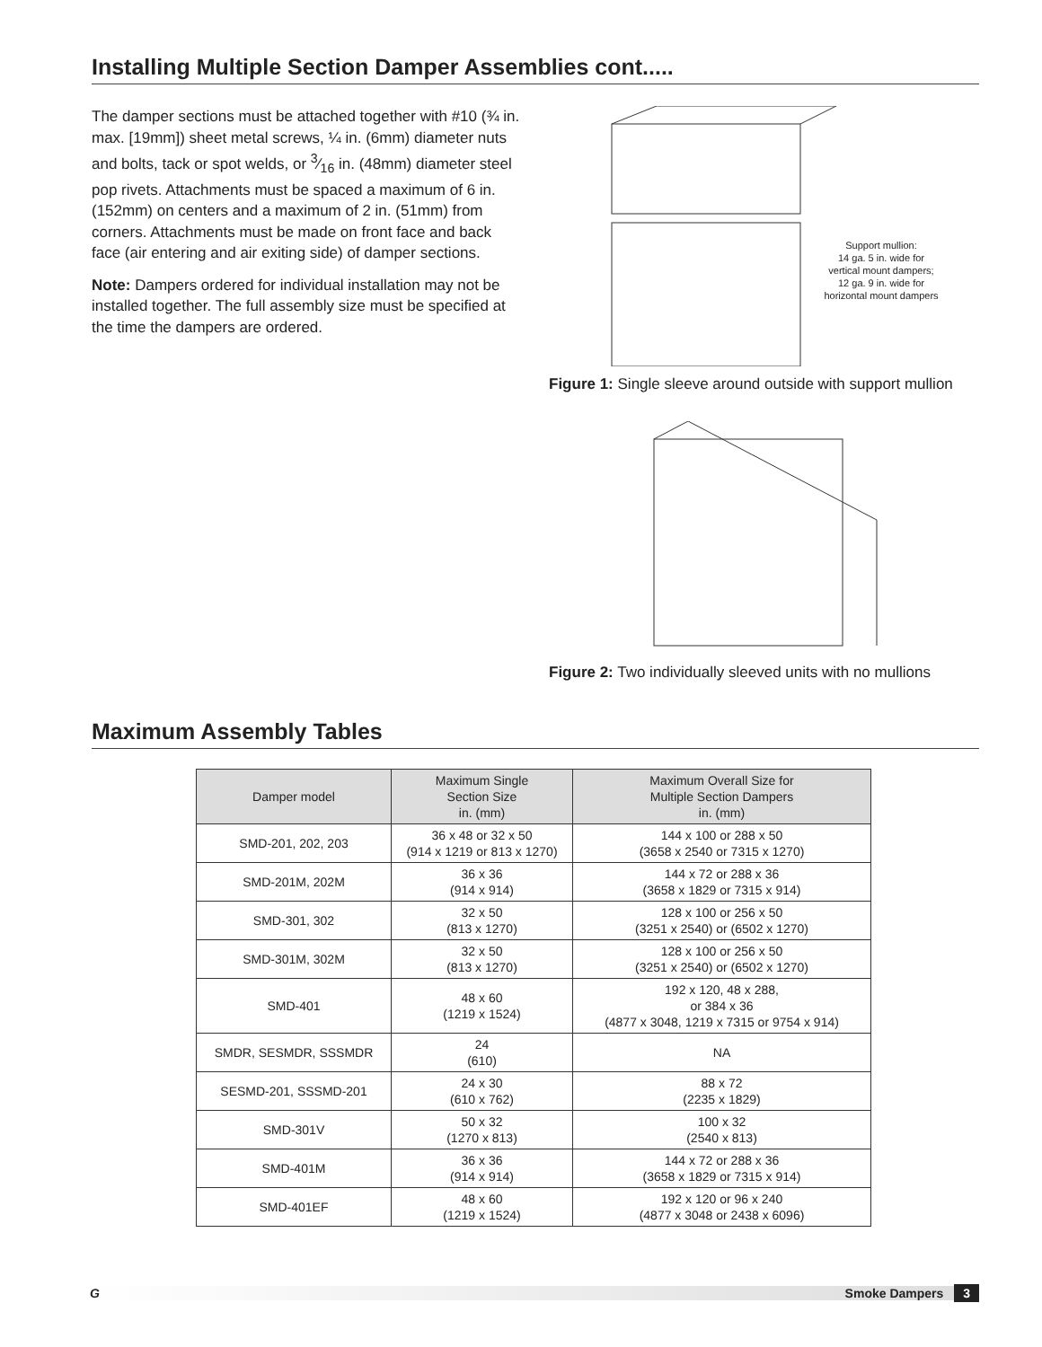Installing Multiple Section Damper Assemblies cont.....
The damper sections must be attached together with #10 (¾ in. max. [19mm]) sheet metal screws, ¼ in. (6mm) diameter nuts and bolts, tack or spot welds, or 3⁄16 in. (48mm) diameter steel pop rivets. Attachments must be spaced a maximum of 6 in. (152mm) on centers and a maximum of 2 in. (51mm) from corners. Attachments must be made on front face and back face (air entering and air exiting side) of damper sections.
Note: Dampers ordered for individual installation may not be installed together. The full assembly size must be specified at the time the dampers are ordered.
Support mullion:
14 ga. 5 in. wide for
vertical mount dampers;
12 ga. 9 in. wide for
horizontal mount dampers
Figure 1: Single sleeve around outside with support mullion
Figure 2: Two individually sleeved units with no mullions
Maximum Assembly Tables
| Damper model | Maximum Single Section Size in. (mm) | Maximum Overall Size for Multiple Section Dampers in. (mm) |
| --- | --- | --- |
| SMD-201, 202, 203 | 36 x 48 or 32 x 50 (914 x 1219 or 813 x 1270) | 144 x 100 or 288 x 50 (3658 x 2540 or 7315 x 1270) |
| SMD-201M, 202M | 36 x 36 (914 x 914) | 144 x 72 or 288 x 36 (3658 x 1829 or 7315 x 914) |
| SMD-301, 302 | 32 x 50 (813 x 1270) | 128 x 100 or 256 x 50 (3251 x 2540) or (6502 x 1270) |
| SMD-301M, 302M | 32 x 50 (813 x 1270) | 128 x 100 or 256 x 50 (3251 x 2540) or (6502 x 1270) |
| SMD-401 | 48 x 60 (1219 x 1524) | 192 x 120, 48 x 288, or 384 x 36 (4877 x 3048, 1219 x 7315 or 9754 x 914) |
| SMDR, SESMDR, SSSMDR | 24 (610) | NA |
| SESMD-201, SSSMD-201 | 24 x 30 (610 x 762) | 88 x 72 (2235 x 1829) |
| SMD-301V | 50 x 32 (1270 x 813) | 100 x 32 (2540 x 813) |
| SMD-401M | 36 x 36 (914 x 914) | 144 x 72 or 288 x 36 (3658 x 1829 or 7315 x 914) |
| SMD-401EF | 48 x 60 (1219 x 1524) | 192 x 120 or 96 x 240 (4877 x 3048 or 2438 x 6096) |
G Smoke Dampers 3